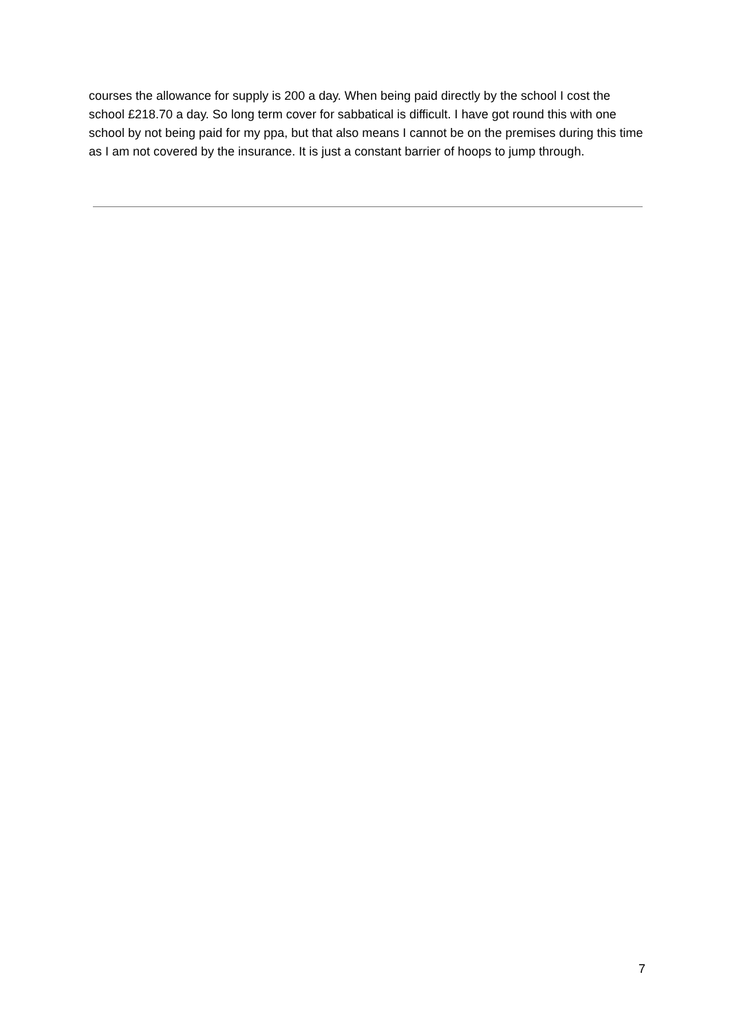courses the allowance for supply is 200 a day. When being paid directly by the school I cost the school £218.70 a day. So long term cover for sabbatical is difficult. I have got round this with one school by not being paid for my ppa, but that also means I cannot be on the premises during this time as I am not covered by the insurance. It is just a constant barrier of hoops to jump through.
7